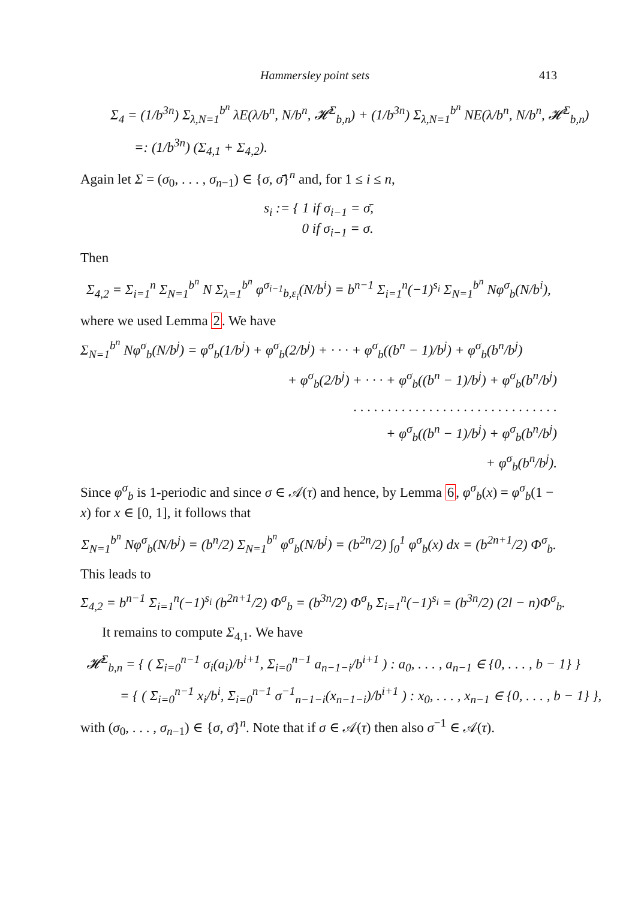Hammersley point sets 413
Σ<sub>4</sub> = (1/b<sup>3n</sup>) Σ<sub>λ,N=1</sub><sup>b<sup>n</sup></sup> λE(λ/b<sup>n</sup>, N/b<sup>n</sup>, 𝓗<sup>Σ</sup><sub>b,n</sub>) + (1/b<sup>3n</sup>) Σ<sub>λ,N=1</sub><sup>b<sup>n</sup></sup> NE(λ/b<sup>n</sup>, N/b<sup>n</sup>, 𝓗<sup>Σ</sup><sub>b,n</sub>)
=: (1/b<sup>3n</sup>) (Σ<sub>4,1</sub> + Σ<sub>4,2</sub>).
Again let Σ = (σ<sub>0</sub>, . . . , σ<sub>n−1</sub>) ∈ {σ, σ̄}<sup>n</sup> and, for 1 ≤ i ≤ n,
s<sub>i</sub> := { 1 if σ<sub>i−1</sub> = σ̄,
0 if σ<sub>i−1</sub> = σ.
Then
Σ<sub>4,2</sub> = Σ<sub>i=1</sub><sup>n</sup> Σ<sub>N=1</sub><sup>b<sup>n</sup></sup> N Σ<sub>λ=1</sub><sup>b<sup>n</sup></sup> φ<sup>σ<sub>i−1</sub></sup><sub>b,ε<sub>i</sub></sub>(N/b<sup>i</sup>) = b<sup>n−1</sup> Σ<sub>i=1</sub><sup>n</sup>(−1)<sup>s<sub>i</sub></sup> Σ<sub>N=1</sub><sup>b<sup>n</sup></sup> Nφ<sup>σ</sup><sub>b</sub>(N/b<sup>i</sup>),
where we used Lemma 2. We have
Σ<sub>N=1</sub><sup>b<sup>n</sup></sup> Nφ<sup>σ</sup><sub>b</sub>(N/b<sup>j</sup>) = φ<sup>σ</sup><sub>b</sub>(1/b<sup>j</sup>) + φ<sup>σ</sup><sub>b</sub>(2/b<sup>j</sup>) + · · · + φ<sup>σ</sup><sub>b</sub>((b<sup>n</sup> − 1)/b<sup>j</sup>) + φ<sup>σ</sup><sub>b</sub>(b<sup>n</sup>/b<sup>j</sup>)
+ φ<sup>σ</sup><sub>b</sub>(2/b<sup>j</sup>) + · · · + φ<sup>σ</sup><sub>b</sub>((b<sup>n</sup> − 1)/b<sup>j</sup>) + φ<sup>σ</sup><sub>b</sub>(b<sup>n</sup>/b<sup>j</sup>)
. . . . . . . . . . . . . . . . . . . . . . . . . . . . . .
+ φ<sup>σ</sup><sub>b</sub>((b<sup>n</sup> − 1)/b<sup>j</sup>) + φ<sup>σ</sup><sub>b</sub>(b<sup>n</sup>/b<sup>j</sup>)
+ φ<sup>σ</sup><sub>b</sub>(b<sup>n</sup>/b<sup>j</sup>).
Since φ<sup>σ</sup><sub>b</sub> is 1-periodic and since σ ∈ 𝒜(τ) and hence, by Lemma 6, φ<sup>σ</sup><sub>b</sub>(x) = φ<sup>σ</sup><sub>b</sub>(1 − x) for x ∈ [0, 1], it follows that
Σ<sub>N=1</sub><sup>b<sup>n</sup></sup> Nφ<sup>σ</sup><sub>b</sub>(N/b<sup>j</sup>) = (b<sup>n</sup>/2) Σ<sub>N=1</sub><sup>b<sup>n</sup></sup> φ<sup>σ</sup><sub>b</sub>(N/b<sup>j</sup>) = (b<sup>2n</sup>/2) ∫<sub>0</sub><sup>1</sup> φ<sup>σ</sup><sub>b</sub>(x) dx = (b<sup>2n+1</sup>/2) Φ<sup>σ</sup><sub>b</sub>.
This leads to
Σ<sub>4,2</sub> = b<sup>n−1</sup> Σ<sub>i=1</sub><sup>n</sup>(−1)<sup>s<sub>i</sub></sup> (b<sup>2n+1</sup>/2) Φ<sup>σ</sup><sub>b</sub> = (b<sup>3n</sup>/2) Φ<sup>σ</sup><sub>b</sub> Σ<sub>i=1</sub><sup>n</sup>(−1)<sup>s<sub>i</sub></sup> = (b<sup>3n</sup>/2) (2l − n)Φ<sup>σ</sup><sub>b</sub>.
It remains to compute Σ<sub>4,1</sub>. We have
𝓗<sup>Σ</sup><sub>b,n</sub> = { ( Σ<sub>i=0</sub><sup>n−1</sup> σ<sub>i</sub>(a<sub>i</sub>)/b<sup>i+1</sup>, Σ<sub>i=0</sub><sup>n−1</sup> a<sub>n−1−i</sub>/b<sup>i+1</sup> ) : a<sub>0</sub>, . . . , a<sub>n−1</sub> ∈ {0, . . . , b − 1} }
= { ( Σ<sub>i=0</sub><sup>n−1</sup> x<sub>i</sub>/b<sup>i</sup>, Σ<sub>i=0</sub><sup>n−1</sup> σ<sup>−1</sup><sub>n−1−i</sub>(x<sub>n−1−i</sub>)/b<sup>i+1</sup> ) : x<sub>0</sub>, . . . , x<sub>n−1</sub> ∈ {0, . . . , b − 1} },
with (σ<sub>0</sub>, . . . , σ<sub>n−1</sub>) ∈ {σ, σ̄}<sup>n</sup>. Note that if σ ∈ 𝒜(τ) then also σ<sup>−1</sup> ∈ 𝒜(τ).